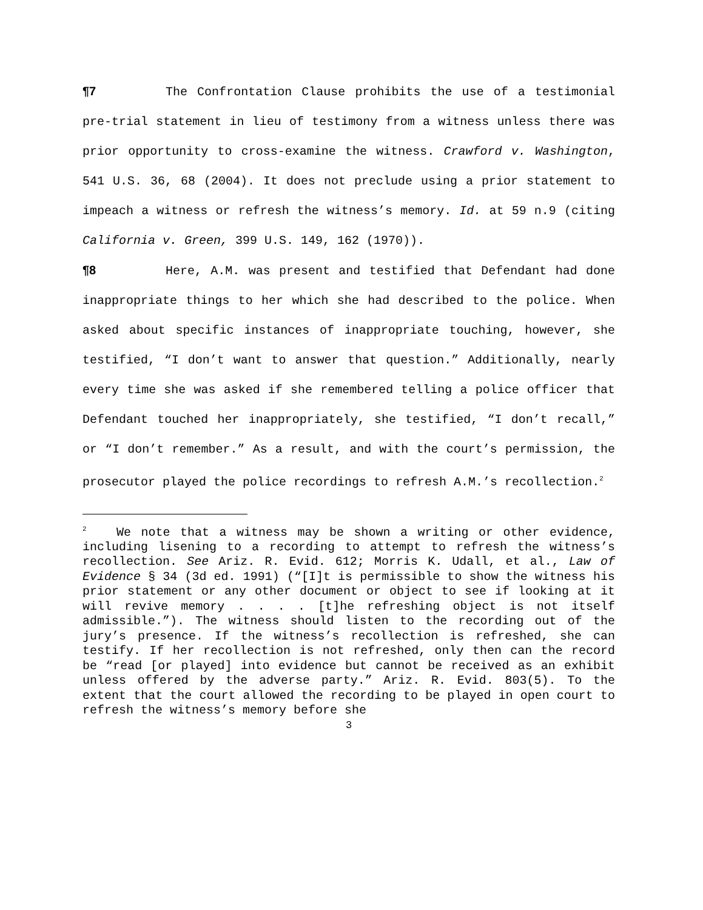¶7 The Confrontation Clause prohibits the use of a testimonial pre-trial statement in lieu of testimony from a witness unless there was prior opportunity to cross-examine the witness. Crawford v. Washington, 541 U.S. 36, 68 (2004). It does not preclude using a prior statement to impeach a witness or refresh the witness’s memory. Id. at 59 n.9 (citing California v. Green, 399 U.S. 149, 162 (1970)).
¶8 Here, A.M. was present and testified that Defendant had done inappropriate things to her which she had described to the police. When asked about specific instances of inappropriate touching, however, she testified, “I don’t want to answer that question.” Additionally, nearly every time she was asked if she remembered telling a police officer that Defendant touched her inappropriately, she testified, “I don’t recall,” or “I don’t remember.” As a result, and with the court’s permission, the prosecutor played the police recordings to refresh A.M.’s recollection.<sup>2</sup>
<sup>2</sup> We note that a witness may be shown a writing or other evidence, including lisening to a recording to attempt to refresh the witness’s recollection. See Ariz. R. Evid. 612; Morris K. Udall, et al., Law of Evidence § 34 (3d ed. 1991) (“[I]t is permissible to show the witness his prior statement or any other document or object to see if looking at it will revive memory . . . . [t]he refreshing object is not itself admissible.”). The witness should listen to the recording out of the jury’s presence. If the witness’s recollection is refreshed, she can testify. If her recollection is not refreshed, only then can the record be “read [or played] into evidence but cannot be received as an exhibit unless offered by the adverse party.” Ariz. R. Evid. 803(5). To the extent that the court allowed the recording to be played in open court to refresh the witness’s memory before she
3